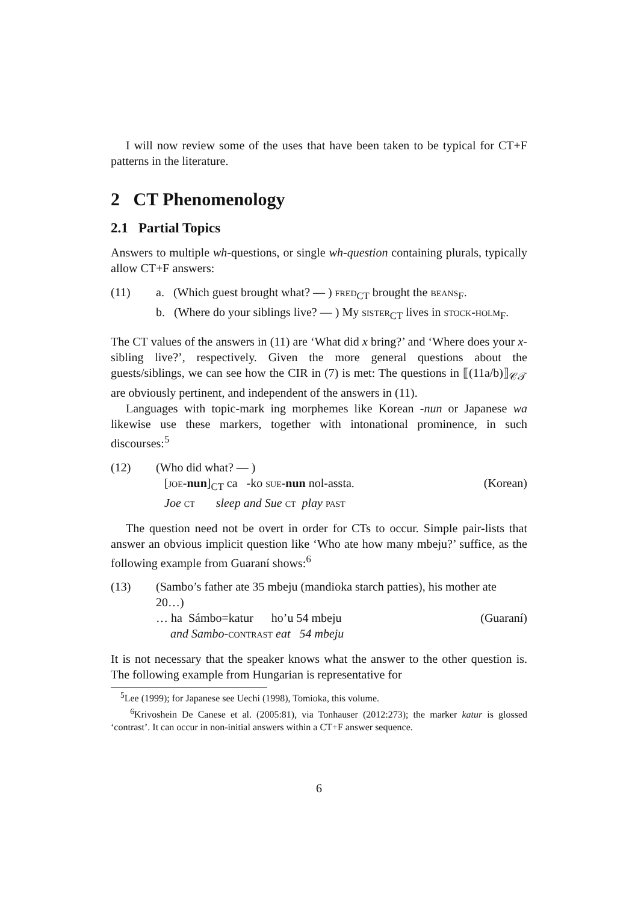I will now review some of the uses that have been taken to be typical for CT+F patterns in the literature.
2 CT Phenomenology
2.1 Partial Topics
Answers to multiple wh-questions, or single wh-question containing plurals, typically allow CT+F answers:
(11)
a. (Which guest brought what? — ) fred<sub>CT</sub> brought the beans<sub>F</sub>.
b. (Where do your siblings live? — ) My sister<sub>CT</sub> lives in stock-holm<sub>F</sub>.
The CT values of the answers in (11) are ‘What did x bring?’ and ‘Where does your x-sibling live?’, respectively. Given the more general questions about the guests/siblings, we can see how the CIR in (7) is met: The questions in ⟦(11a/b)⟧<sub>𝒞𝒯</sub> are obviously pertinent, and independent of the answers in (11).
Languages with topic-mark ing morphemes like Korean -nun or Japanese wa likewise use these markers, together with intonational prominence, in such discourses:<sup>5</sup>
(12)
(Who did what? — )
[joe-nun]<sub>CT</sub> ca -ko sue-nun nol-assta. (Korean)
Joe ct sleep and Sue ct play past
The question need not be overt in order for CTs to occur. Simple pair-lists that answer an obvious implicit question like ‘Who ate how many mbeju?’ suffice, as the following example from Guaraní shows:<sup>6</sup>
(13)
(Sambo’s father ate 35 mbeju (mandioka starch patties), his mother ate 20…)
… ha Sámbo=katur ho’u 54 mbeju (Guaraní)
and Sambo-contrast eat 54 mbeju
It is not necessary that the speaker knows what the answer to the other question is. The following example from Hungarian is representative for
<sup>5</sup> Lee (1999); for Japanese see Uechi (1998), Tomioka, this volume.
<sup>6</sup> Krivoshein De Canese et al. (2005:81), via Tonhauser (2012:273); the marker katur is glossed ‘contrast’. It can occur in non-initial answers within a CT+F answer sequence.
6